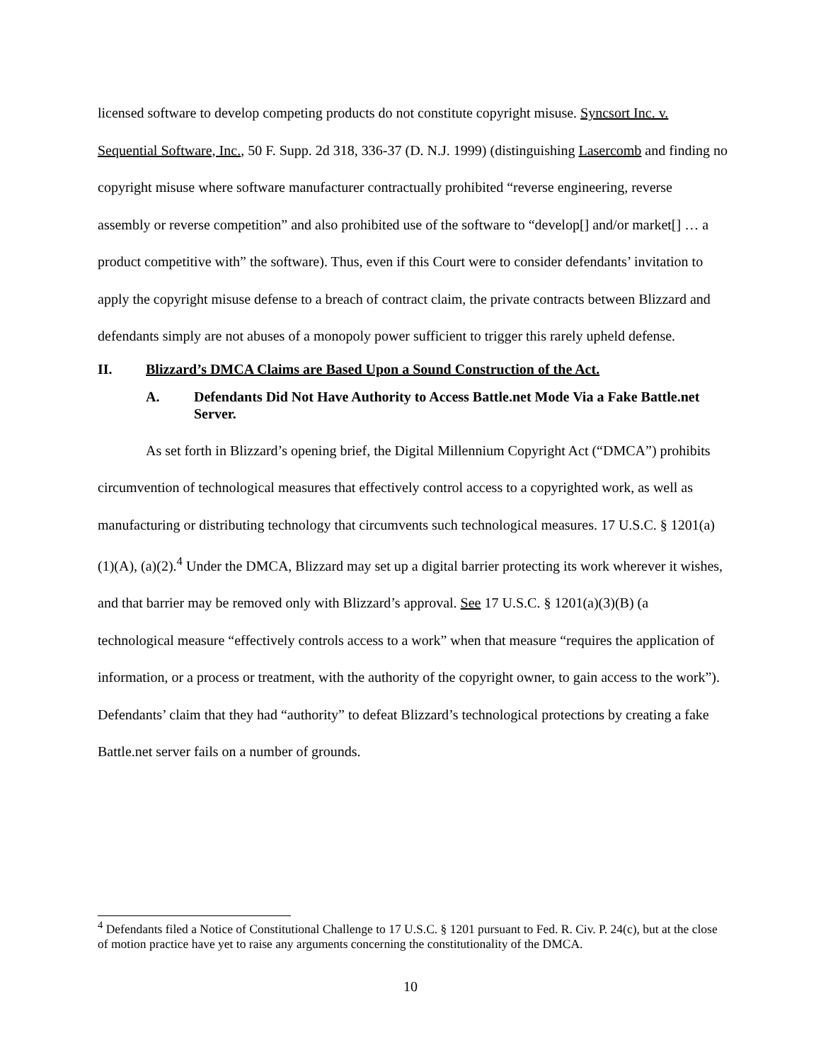licensed software to develop competing products do not constitute copyright misuse. Syncsort Inc. v. Sequential Software, Inc., 50 F. Supp. 2d 318, 336-37 (D. N.J. 1999) (distinguishing Lasercomb and finding no copyright misuse where software manufacturer contractually prohibited “reverse engineering, reverse assembly or reverse competition” and also prohibited use of the software to “develop[] and/or market[] … a product competitive with” the software). Thus, even if this Court were to consider defendants’ invitation to apply the copyright misuse defense to a breach of contract claim, the private contracts between Blizzard and defendants simply are not abuses of a monopoly power sufficient to trigger this rarely upheld defense.
II. Blizzard’s DMCA Claims are Based Upon a Sound Construction of the Act.
A. Defendants Did Not Have Authority to Access Battle.net Mode Via a Fake Battle.net Server.
As set forth in Blizzard’s opening brief, the Digital Millennium Copyright Act (“DMCA”) prohibits circumvention of technological measures that effectively control access to a copyrighted work, as well as manufacturing or distributing technology that circumvents such technological measures. 17 U.S.C. § 1201(a)(1)(A), (a)(2).<sup>4</sup> Under the DMCA, Blizzard may set up a digital barrier protecting its work wherever it wishes, and that barrier may be removed only with Blizzard’s approval. See 17 U.S.C. § 1201(a)(3)(B) (a technological measure “effectively controls access to a work” when that measure “requires the application of information, or a process or treatment, with the authority of the copyright owner, to gain access to the work”). Defendants’ claim that they had “authority” to defeat Blizzard’s technological protections by creating a fake Battle.net server fails on a number of grounds.
<sup>4</sup> Defendants filed a Notice of Constitutional Challenge to 17 U.S.C. § 1201 pursuant to Fed. R. Civ. P. 24(c), but at the close of motion practice have yet to raise any arguments concerning the constitutionality of the DMCA.
10